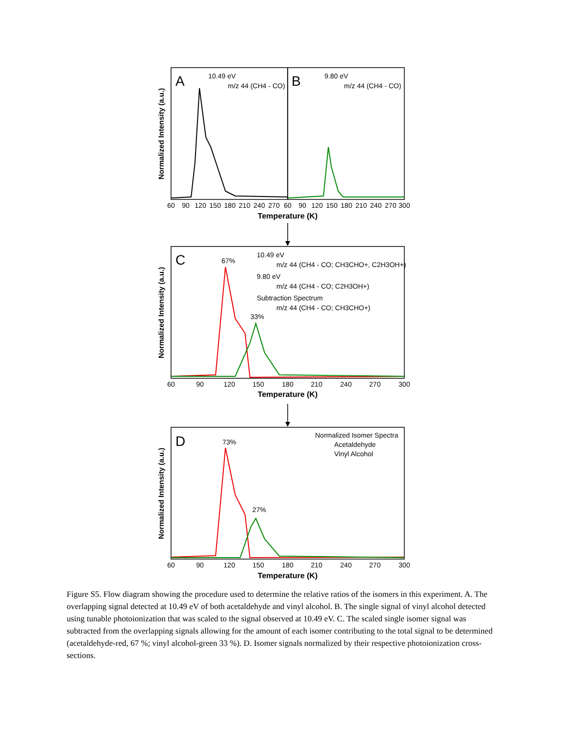60
90
120
150
180
210
240
270
60
90
120
150
180
210
240
270
300
Temperature (K)
60
90
120
150
180
210
240
270
300
Temperature (K)
60
90
120
150
180
210
240
270
300
Temperature (K)
Normalized Intensity (a.u.)
Normalized Intensity (a.u.)
Normalized Intensity (a.u.)
A
B
C
D
10.49 eV
m/z 44 (CH4 - CO)
9.80 eV
m/z 44 (CH4 - CO)
10.49 eV
m/z 44 (CH4 - CO; CH3CHO+, C2H3OH+)
9.80 eV
m/z 44 (CH4 - CO; C2H3OH+)
Subtraction Spectrum
m/z 44 (CH4 - CO; CH3CHO+)
67%
33%
Normalized Isomer Spectra
Acetaldehyde
Vinyl Alcohol
73%
27%
Figure S5. Flow diagram showing the procedure used to determine the relative ratios of the isomers in this experiment. A. The overlapping signal detected at 10.49 eV of both acetaldehyde and vinyl alcohol. B. The single signal of vinyl alcohol detected using tunable photoionization that was scaled to the signal observed at 10.49 eV. C. The scaled single isomer signal was subtracted from the overlapping signals allowing for the amount of each isomer contributing to the total signal to be determined (acetaldehyde-red, 67 %; vinyl alcohol-green 33 %). D. Isomer signals normalized by their respective photoionization cross-sections.